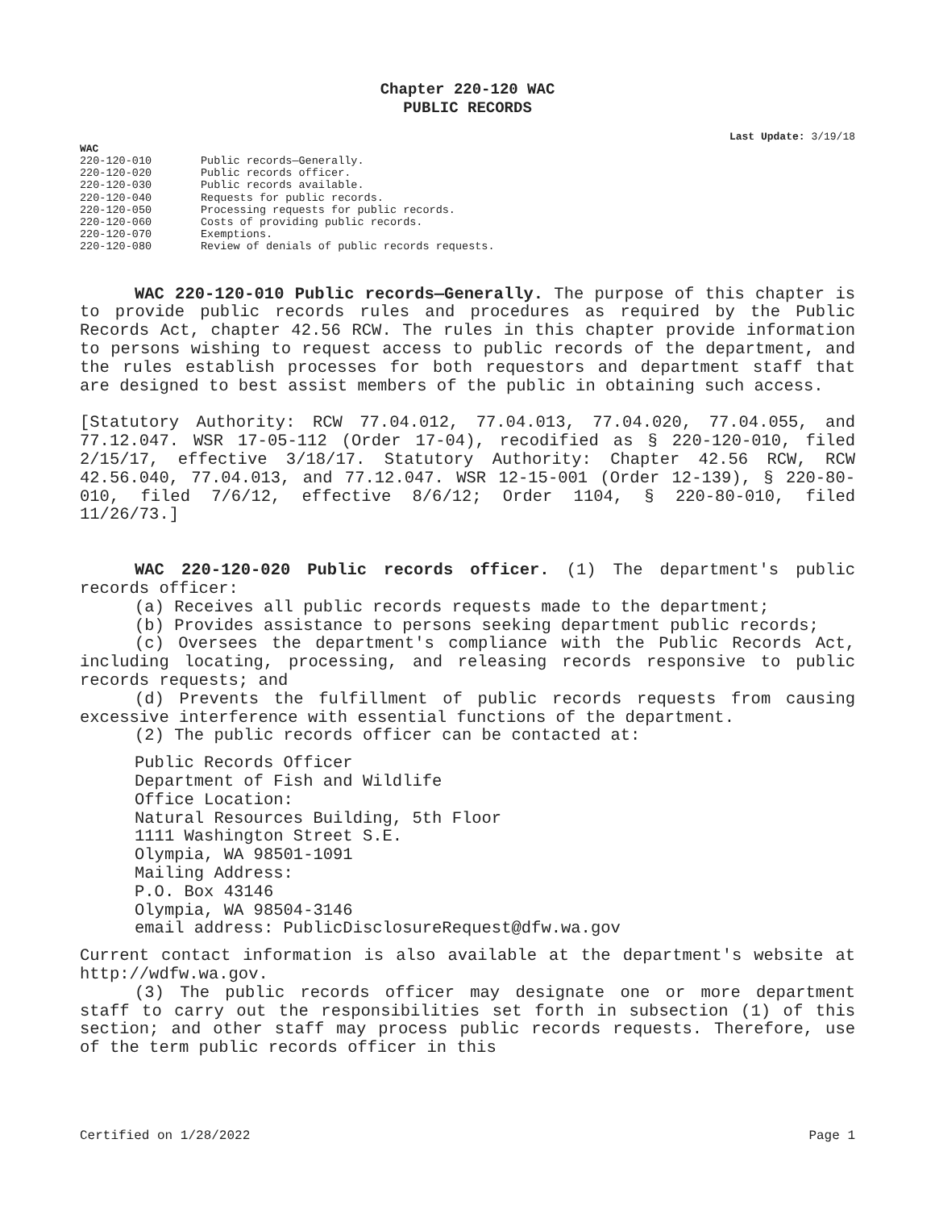Chapter 220-120 WAC
PUBLIC RECORDS
Last Update: 3/19/18
WAC
| 220-120-010 | Public records—Generally. |
| 220-120-020 | Public records officer. |
| 220-120-030 | Public records available. |
| 220-120-040 | Requests for public records. |
| 220-120-050 | Processing requests for public records. |
| 220-120-060 | Costs of providing public records. |
| 220-120-070 | Exemptions. |
| 220-120-080 | Review of denials of public records requests. |
WAC 220-120-010 Public records—Generally. The purpose of this chapter is to provide public records rules and procedures as required by the Public Records Act, chapter 42.56 RCW. The rules in this chapter provide information to persons wishing to request access to public records of the department, and the rules establish processes for both requestors and department staff that are designed to best assist members of the public in obtaining such access.
[Statutory Authority: RCW 77.04.012, 77.04.013, 77.04.020, 77.04.055, and 77.12.047. WSR 17-05-112 (Order 17-04), recodified as § 220-120-010, filed 2/15/17, effective 3/18/17. Statutory Authority: Chapter 42.56 RCW, RCW 42.56.040, 77.04.013, and 77.12.047. WSR 12-15-001 (Order 12-139), § 220-80-010, filed 7/6/12, effective 8/6/12; Order 1104, § 220-80-010, filed 11/26/73.]
WAC 220-120-020 Public records officer. (1) The department's public records officer:
(a) Receives all public records requests made to the department;
(b) Provides assistance to persons seeking department public records;
(c) Oversees the department's compliance with the Public Records Act, including locating, processing, and releasing records responsive to public records requests; and
(d) Prevents the fulfillment of public records requests from causing excessive interference with essential functions of the department.
(2) The public records officer can be contacted at:
Public Records Officer
Department of Fish and Wildlife
Office Location:
Natural Resources Building, 5th Floor
1111 Washington Street S.E.
Olympia, WA 98501-1091
Mailing Address:
P.O. Box 43146
Olympia, WA 98504-3146
email address: PublicDisclosureRequest@dfw.wa.gov
Current contact information is also available at the department's website at http://wdfw.wa.gov.
(3) The public records officer may designate one or more department staff to carry out the responsibilities set forth in subsection (1) of this section; and other staff may process public records requests. Therefore, use of the term public records officer in this
Certified on 1/28/2022 Page 1